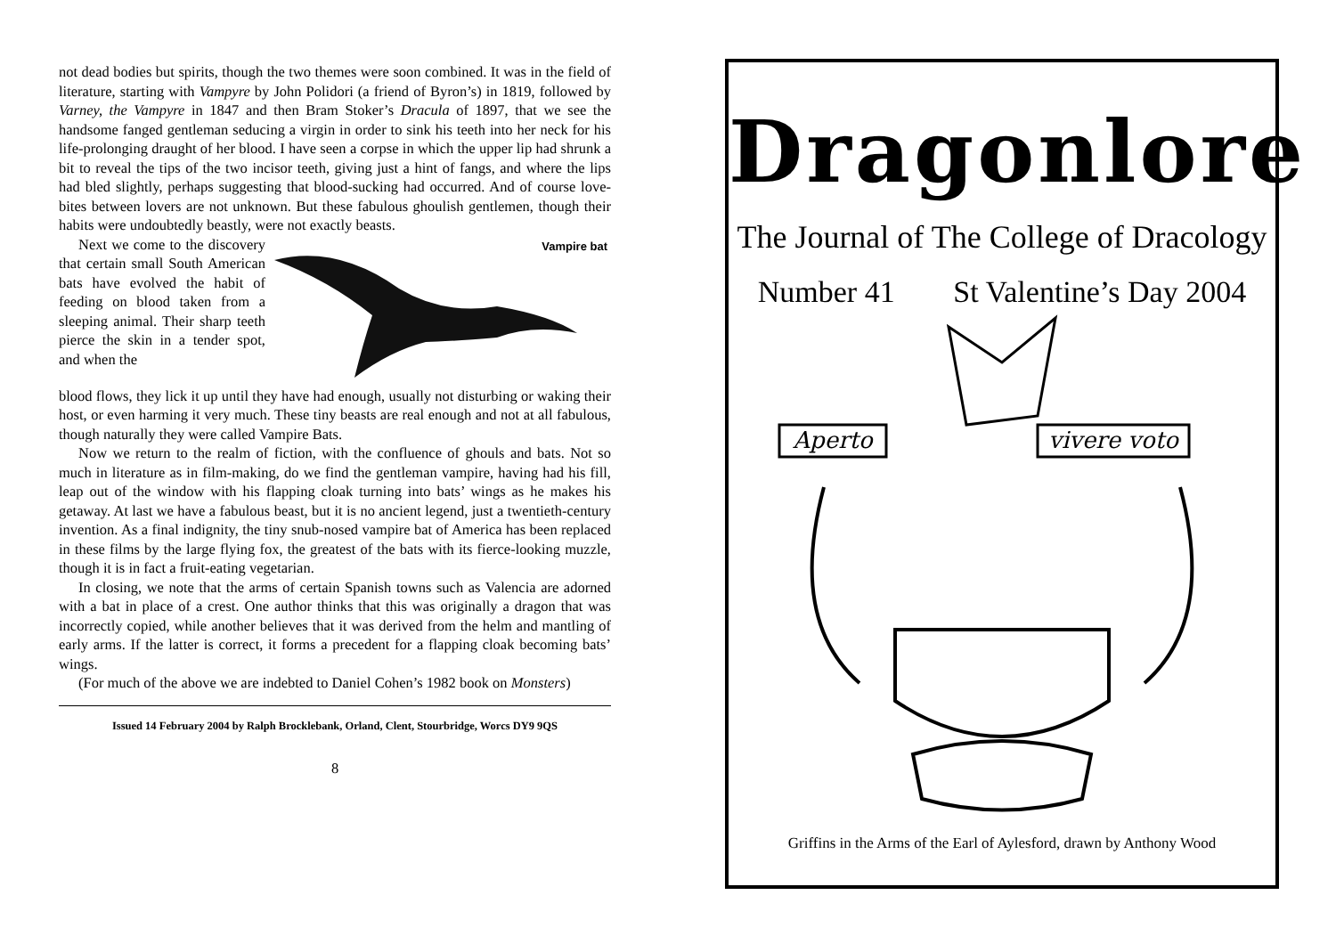not dead bodies but spirits, though the two themes were soon combined. It was in the field of literature, starting with Vampyre by John Polidori (a friend of Byron’s) in 1819, followed by Varney, the Vampyre in 1847 and then Bram Stoker’s Dracula of 1897, that we see the handsome fanged gentleman seducing a virgin in order to sink his teeth into her neck for his life-prolonging draught of her blood. I have seen a corpse in which the upper lip had shrunk a bit to reveal the tips of the two incisor teeth, giving just a hint of fangs, and where the lips had bled slightly, perhaps suggesting that blood-sucking had occurred. And of course love-bites between lovers are not unknown. But these fabulous ghoulish gentlemen, though their habits were undoubtedly beastly, were not exactly beasts.
Next we come to the discovery that certain small South American bats have evolved the habit of feeding on blood taken from a sleeping animal. Their sharp teeth pierce the skin in a tender spot, and when the
Vampire bat
blood flows, they lick it up until they have had enough, usually not disturbing or waking their host, or even harming it very much. These tiny beasts are real enough and not at all fabulous, though naturally they were called Vampire Bats.
Now we return to the realm of fiction, with the confluence of ghouls and bats. Not so much in literature as in film-making, do we find the gentleman vampire, having had his fill, leap out of the window with his flapping cloak turning into bats’ wings as he makes his getaway. At last we have a fabulous beast, but it is no ancient legend, just a twentieth-century invention. As a final indignity, the tiny snub-nosed vampire bat of America has been replaced in these films by the large flying fox, the greatest of the bats with its fierce-looking muzzle, though it is in fact a fruit-eating vegetarian.
In closing, we note that the arms of certain Spanish towns such as Valencia are adorned with a bat in place of a crest. One author thinks that this was originally a dragon that was incorrectly copied, while another believes that it was derived from the helm and mantling of early arms. If the latter is correct, it forms a precedent for a flapping cloak becoming bats’ wings.
(For much of the above we are indebted to Daniel Cohen’s 1982 book on Monsters)
Issued 14 February 2004 by Ralph Brocklebank, Orland, Clent, Stourbridge, Worcs DY9 9QS
8
Dragonlore
The Journal of The College of Dracology
Number 41 St Valentine’s Day 2004
Aperto
vivere voto
Griffins in the Arms of the Earl of Aylesford, drawn by Anthony Wood